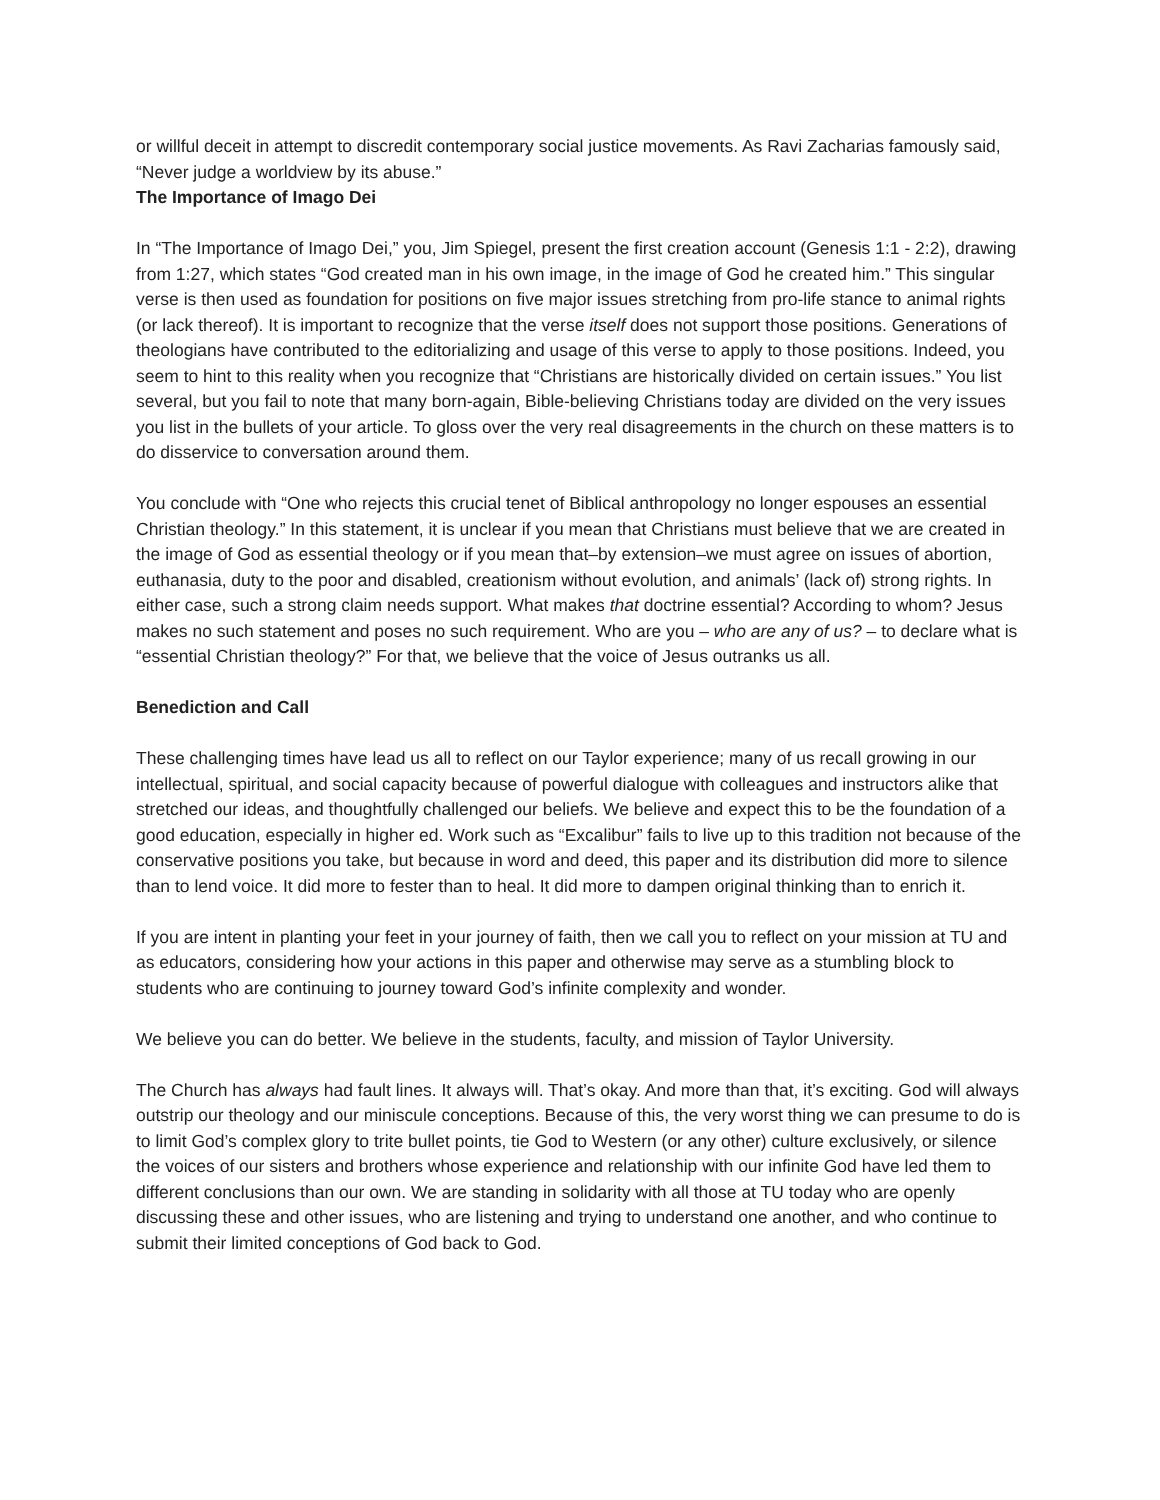or willful deceit in attempt to discredit contemporary social justice movements. As Ravi Zacharias famously said, “Never judge a worldview by its abuse.”
The Importance of Imago Dei
In “The Importance of Imago Dei,” you, Jim Spiegel, present the first creation account (Genesis 1:1 - 2:2), drawing from 1:27, which states “God created man in his own image, in the image of God he created him.” This singular verse is then used as foundation for positions on five major issues stretching from pro-life stance to animal rights (or lack thereof). It is important to recognize that the verse itself does not support those positions. Generations of theologians have contributed to the editorializing and usage of this verse to apply to those positions. Indeed, you seem to hint to this reality when you recognize that “Christians are historically divided on certain issues.” You list several, but you fail to note that many born-again, Bible-believing Christians today are divided on the very issues you list in the bullets of your article. To gloss over the very real disagreements in the church on these matters is to do disservice to conversation around them.
You conclude with “One who rejects this crucial tenet of Biblical anthropology no longer espouses an essential Christian theology.” In this statement, it is unclear if you mean that Christians must believe that we are created in the image of God as essential theology or if you mean that–by extension–we must agree on issues of abortion, euthanasia, duty to the poor and disabled, creationism without evolution, and animals’ (lack of) strong rights. In either case, such a strong claim needs support. What makes that doctrine essential? According to whom? Jesus makes no such statement and poses no such requirement. Who are you – who are any of us? – to declare what is “essential Christian theology?” For that, we believe that the voice of Jesus outranks us all.
Benediction and Call
These challenging times have lead us all to reflect on our Taylor experience; many of us recall growing in our intellectual, spiritual, and social capacity because of powerful dialogue with colleagues and instructors alike that stretched our ideas, and thoughtfully challenged our beliefs. We believe and expect this to be the foundation of a good education, especially in higher ed. Work such as “Excalibur” fails to live up to this tradition not because of the conservative positions you take, but because in word and deed, this paper and its distribution did more to silence than to lend voice. It did more to fester than to heal. It did more to dampen original thinking than to enrich it.
If you are intent in planting your feet in your journey of faith, then we call you to reflect on your mission at TU and as educators, considering how your actions in this paper and otherwise may serve as a stumbling block to students who are continuing to journey toward God’s infinite complexity and wonder.
We believe you can do better. We believe in the students, faculty, and mission of Taylor University.
The Church has always had fault lines. It always will. That’s okay. And more than that, it’s exciting. God will always outstrip our theology and our miniscule conceptions. Because of this, the very worst thing we can presume to do is to limit God’s complex glory to trite bullet points, tie God to Western (or any other) culture exclusively, or silence the voices of our sisters and brothers whose experience and relationship with our infinite God have led them to different conclusions than our own. We are standing in solidarity with all those at TU today who are openly discussing these and other issues, who are listening and trying to understand one another, and who continue to submit their limited conceptions of God back to God.